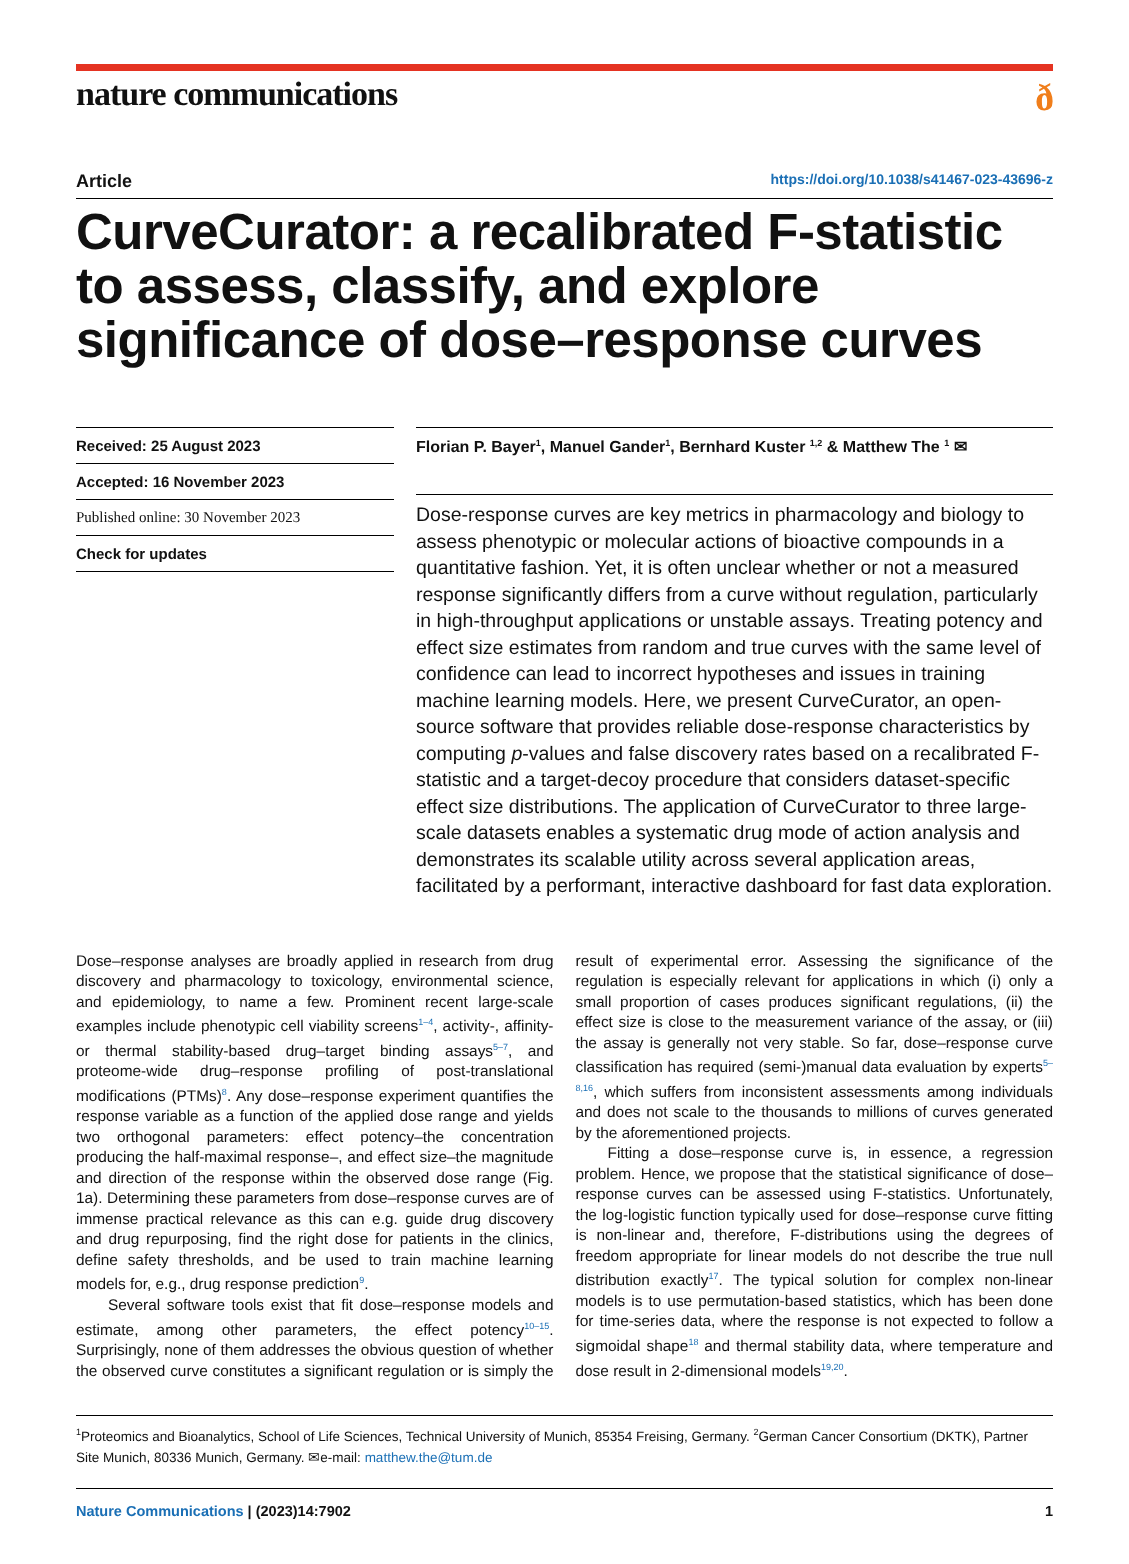nature communications ð
Article https://doi.org/10.1038/s41467-023-43696-z
CurveCurator: a recalibrated F-statistic to assess, classify, and explore significance of dose–response curves
Received: 25 August 2023
Accepted: 16 November 2023
Published online: 30 November 2023
Check for updates
Florian P. Bayer<sup>1</sup>, Manuel Gander<sup>1</sup>, Bernhard Kuster <sup>1,2</sup> & Matthew The <sup>1</sup> ✉
Dose-response curves are key metrics in pharmacology and biology to assess phenotypic or molecular actions of bioactive compounds in a quantitative fashion. Yet, it is often unclear whether or not a measured response significantly differs from a curve without regulation, particularly in high-throughput applications or unstable assays. Treating potency and effect size estimates from random and true curves with the same level of confidence can lead to incorrect hypotheses and issues in training machine learning models. Here, we present CurveCurator, an open-source software that provides reliable dose-response characteristics by computing p-values and false discovery rates based on a recalibrated F-statistic and a target-decoy procedure that considers dataset-specific effect size distributions. The application of CurveCurator to three large-scale datasets enables a systematic drug mode of action analysis and demonstrates its scalable utility across several application areas, facilitated by a performant, interactive dashboard for fast data exploration.
Dose–response analyses are broadly applied in research from drug discovery and pharmacology to toxicology, environmental science, and epidemiology, to name a few. Prominent recent large-scale examples include phenotypic cell viability screens<sup>1–4</sup>, activity-, affinity- or thermal stability-based drug–target binding assays<sup>5–7</sup>, and proteome-wide drug–response profiling of post-translational modifications (PTMs)<sup>8</sup>. Any dose–response experiment quantifies the response variable as a function of the applied dose range and yields two orthogonal parameters: effect potency–the concentration producing the half-maximal response–, and effect size–the magnitude and direction of the response within the observed dose range (Fig. 1a). Determining these parameters from dose–response curves are of immense practical relevance as this can e.g. guide drug discovery and drug repurposing, find the right dose for patients in the clinics, define safety thresholds, and be used to train machine learning models for, e.g., drug response prediction<sup>9</sup>.
Several software tools exist that fit dose–response models and estimate, among other parameters, the effect potency<sup>10–15</sup>. Surprisingly, none of them addresses the obvious question of whether the observed curve constitutes a significant regulation or is simply the result of experimental error. Assessing the significance of the regulation is especially relevant for applications in which (i) only a small proportion of cases produces significant regulations, (ii) the effect size is close to the measurement variance of the assay, or (iii) the assay is generally not very stable. So far, dose–response curve classification has required (semi-)manual data evaluation by experts<sup>5–8,16</sup>, which suffers from inconsistent assessments among individuals and does not scale to the thousands to millions of curves generated by the aforementioned projects.
Fitting a dose–response curve is, in essence, a regression problem. Hence, we propose that the statistical significance of dose–response curves can be assessed using F-statistics. Unfortunately, the log-logistic function typically used for dose–response curve fitting is non-linear and, therefore, F-distributions using the degrees of freedom appropriate for linear models do not describe the true null distribution exactly<sup>17</sup>. The typical solution for complex non-linear models is to use permutation-based statistics, which has been done for time-series data, where the response is not expected to follow a sigmoidal shape<sup>18</sup> and thermal stability data, where temperature and dose result in 2-dimensional models<sup>19,20</sup>.
<sup>1</sup> Proteomics and Bioanalytics, School of Life Sciences, Technical University of Munich, 85354 Freising, Germany. <sup>2</sup>German Cancer Consortium (DKTK), Partner Site Munich, 80336 Munich, Germany. ✉e-mail: matthew.the@tum.de
Nature Communications | (2023)14:7902 1